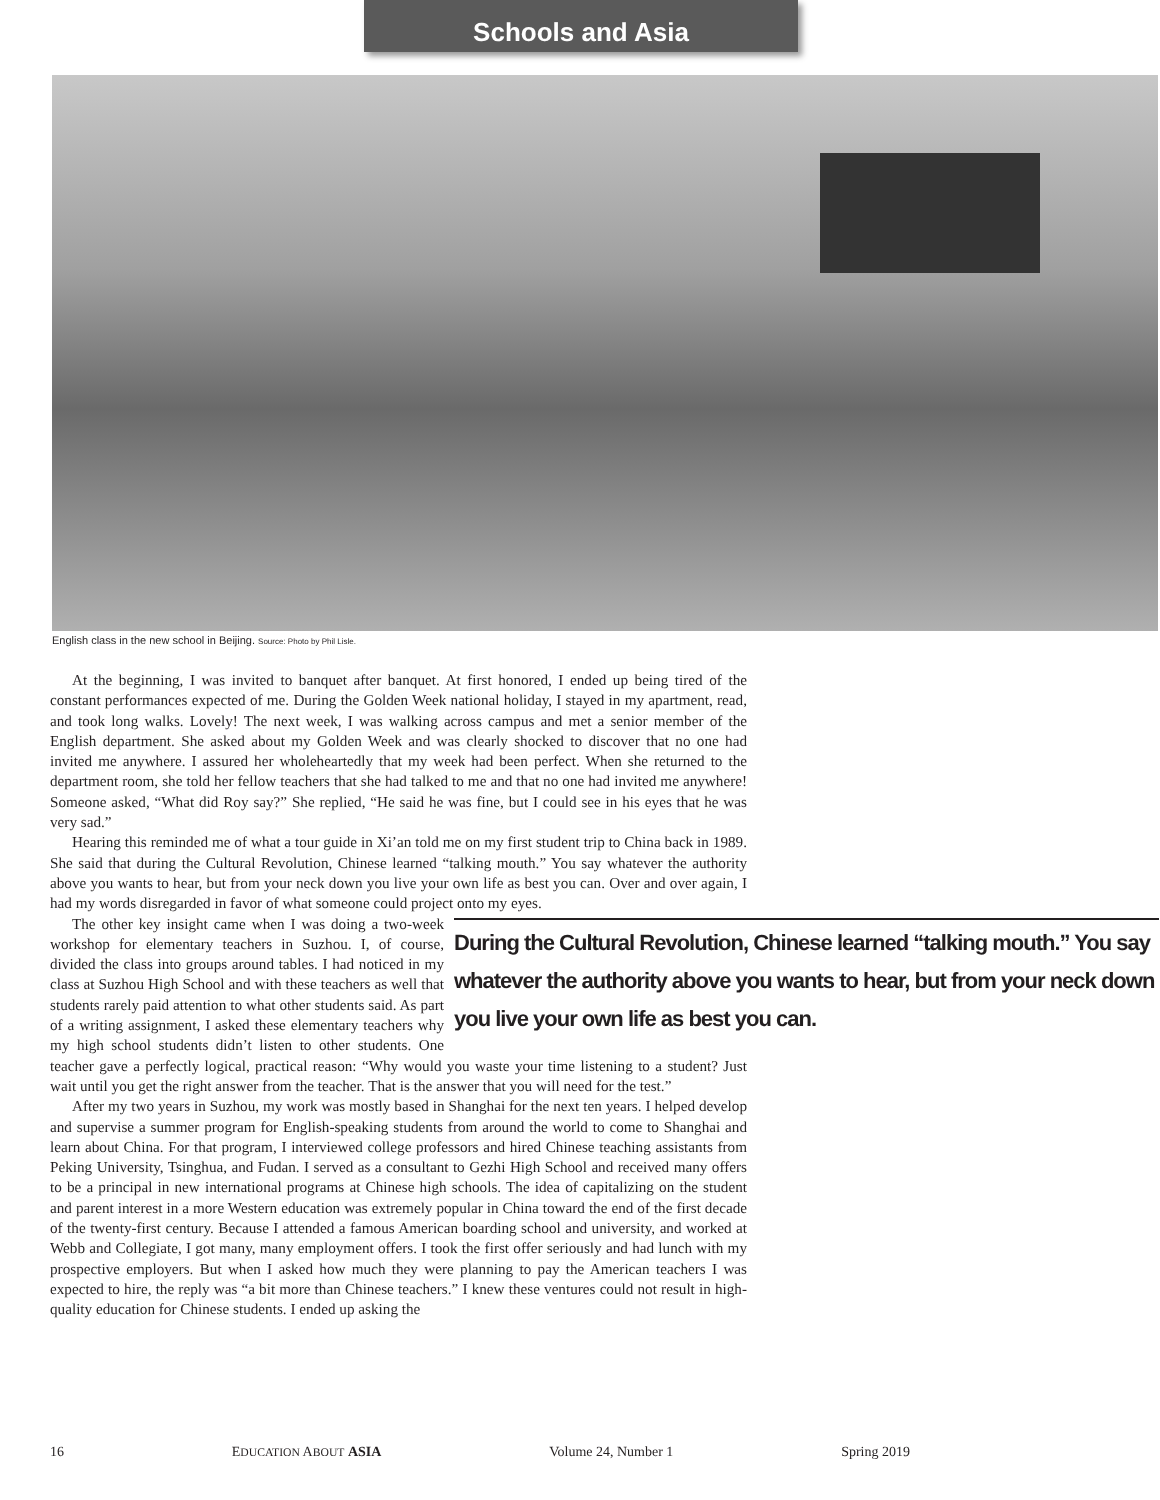Schools and Asia
English class in the new school in Beijing. Source: Photo by Phil Lisle.
At the beginning, I was invited to banquet after banquet. At first honored, I ended up being tired of the constant performances expected of me. During the Golden Week national holiday, I stayed in my apartment, read, and took long walks. Lovely! The next week, I was walking across campus and met a senior member of the English department. She asked about my Golden Week and was clearly shocked to discover that no one had invited me anywhere. I assured her wholeheartedly that my week had been perfect. When she returned to the department room, she told her fellow teachers that she had talked to me and that no one had invited me anywhere! Someone asked, “What did Roy say?” She replied, “He said he was fine, but I could see in his eyes that he was very sad.”
Hearing this reminded me of what a tour guide in Xi’an told me on my first student trip to China back in 1989. She said that during the Cultural Revolution, Chinese learned “talking mouth.” You say whatever the authority above you wants to hear, but from your neck down you live your own life as best you can. Over and over again, I had my words disregarded in favor of what someone could project onto my eyes.
During the Cultural Revolution, Chinese learned “talking mouth.” You say whatever the authority above you wants to hear, but from your neck down you live your own life as best you can.
The other key insight came when I was doing a two-week workshop for elementary teachers in Suzhou. I, of course, divided the class into groups around tables. I had noticed in my class at Suzhou High School and with these teachers as well that students rarely paid attention to what other students said. As part of a writing assignment, I asked these elementary teachers why my high school students didn’t listen to other students. One teacher gave a perfectly logical, practical reason: “Why would you waste your time listening to a student? Just wait until you get the right answer from the teacher. That is the answer that you will need for the test.”
After my two years in Suzhou, my work was mostly based in Shanghai for the next ten years. I helped develop and supervise a summer program for English-speaking students from around the world to come to Shanghai and learn about China. For that program, I interviewed college professors and hired Chinese teaching assistants from Peking University, Tsinghua, and Fudan. I served as a consultant to Gezhi High School and received many offers to be a principal in new international programs at Chinese high schools. The idea of capitalizing on the student and parent interest in a more Western education was extremely popular in China toward the end of the first decade of the twenty-first century. Because I attended a famous American boarding school and university, and worked at Webb and Collegiate, I got many, many employment offers. I took the first offer seriously and had lunch with my prospective employers. But when I asked how much they were planning to pay the American teachers I was expected to hire, the reply was “a bit more than Chinese teachers.” I knew these ventures could not result in high-quality education for Chinese students. I ended up asking the
16 EDUCATION ABOUT ASIA Volume 24, Number 1 Spring 2019